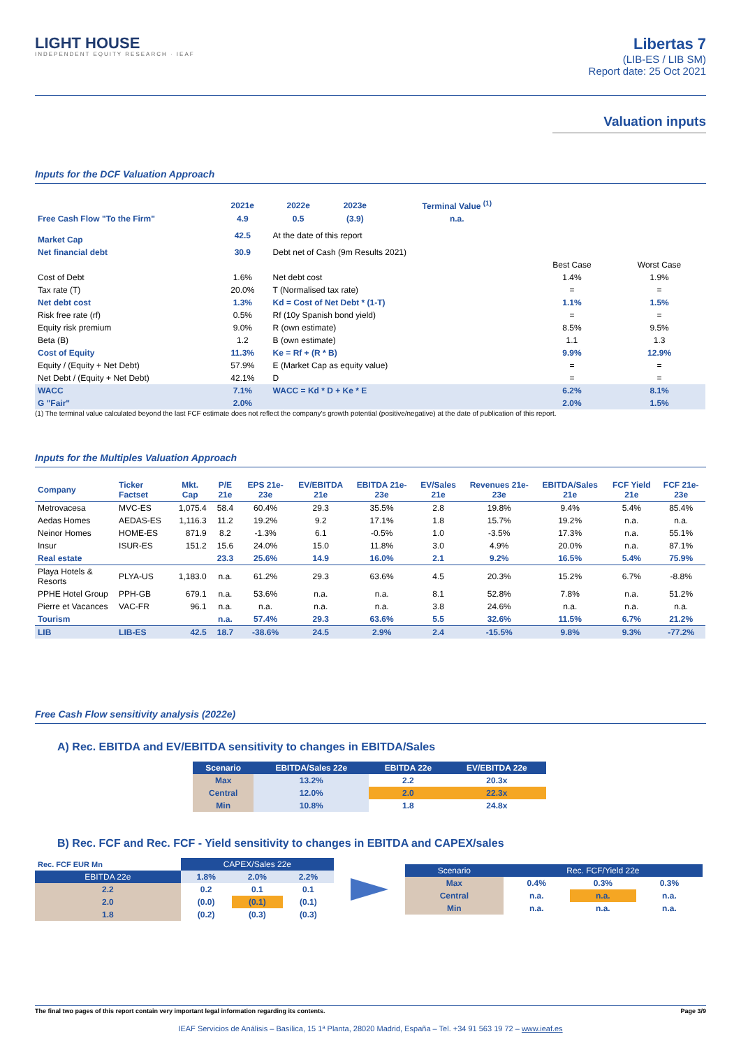LIGHT HOUSE
INDEPENDENT EQUITY RESEARCH · IEAF
Libertas 7
(LIB-ES / LIB SM)
Report date: 25 Oct 2021
Valuation inputs
Inputs for the DCF Valuation Approach
| | 2021e | 2022e | 2023e | Terminal Value <sup>(1)</sup> | | |
| Free Cash Flow "To the Firm" | 4.9 | 0.5 | (3.9) | n.a. | | |
| Market Cap | 42.5 | At the date of this report | | | | |
| Net financial debt | 30.9 | Debt net of Cash (9m Results 2021) | | | | |
| | | | | | Best Case | Worst Case |
| Cost of Debt | 1.6% | Net debt cost | | | 1.4% | 1.9% |
| Tax rate (T) | 20.0% | T (Normalised tax rate) | | | = | = |
| Net debt cost | 1.3% | Kd = Cost of Net Debt * (1-T) | | | 1.1% | 1.5% |
| Risk free rate (rf) | 0.5% | Rf (10y Spanish bond yield) | | | = | = |
| Equity risk premium | 9.0% | R (own estimate) | | | 8.5% | 9.5% |
| Beta (B) | 1.2 | B (own estimate) | | | 1.1 | 1.3 |
| Cost of Equity | 11.3% | Ke = Rf + (R * B) | | | 9.9% | 12.9% |
| Equity / (Equity + Net Debt) | 57.9% | E (Market Cap as equity value) | | | = | = |
| Net Debt / (Equity + Net Debt) | 42.1% | D | | | = | = |
| WACC | 7.1% | WACC = Kd * D + Ke * E | | | 6.2% | 8.1% |
| G "Fair" | 2.0% | | | | 2.0% | 1.5% |
(1) The terminal value calculated beyond the last FCF estimate does not reflect the company's growth potential (positive/negative) at the date of publication of this report.
Inputs for the Multiples Valuation Approach
| Company | Ticker Factset | Mkt. Cap | P/E 21e | EPS 21e-23e | EV/EBITDA 21e | EBITDA 21e-23e | EV/Sales 21e | Revenues 21e-23e | EBITDA/Sales 21e | FCF Yield 21e | FCF 21e-23e |
| --- | --- | --- | --- | --- | --- | --- | --- | --- | --- | --- | --- |
| Metrovacesa | MVC-ES | 1,075.4 | 58.4 | 60.4% | 29.3 | 35.5% | 2.8 | 19.8% | 9.4% | 5.4% | 85.4% |
| Aedas Homes | AEDAS-ES | 1,116.3 | 11.2 | 19.2% | 9.2 | 17.1% | 1.8 | 15.7% | 19.2% | n.a. | n.a. |
| Neinor Homes | HOME-ES | 871.9 | 8.2 | -1.3% | 6.1 | -0.5% | 1.0 | -3.5% | 17.3% | n.a. | 55.1% |
| Insur | ISUR-ES | 151.2 | 15.6 | 24.0% | 15.0 | 11.8% | 3.0 | 4.9% | 20.0% | n.a. | 87.1% |
| Real estate | | | 23.3 | 25.6% | 14.9 | 16.0% | 2.1 | 9.2% | 16.5% | 5.4% | 75.9% |
| Playa Hotels & Resorts | PLYA-US | 1,183.0 | n.a. | 61.2% | 29.3 | 63.6% | 4.5 | 20.3% | 15.2% | 6.7% | -8.8% |
| PPHE Hotel Group | PPH-GB | 679.1 | n.a. | 53.6% | n.a. | n.a. | 8.1 | 52.8% | 7.8% | n.a. | 51.2% |
| Pierre et Vacances | VAC-FR | 96.1 | n.a. | n.a. | n.a. | n.a. | 3.8 | 24.6% | n.a. | n.a. | n.a. |
| Tourism | | | n.a. | 57.4% | 29.3 | 63.6% | 5.5 | 32.6% | 11.5% | 6.7% | 21.2% |
| LIB | LIB-ES | 42.5 | 18.7 | -38.6% | 24.5 | 2.9% | 2.4 | -15.5% | 9.8% | 9.3% | -77.2% |
Free Cash Flow sensitivity analysis (2022e)
A) Rec. EBITDA and EV/EBITDA sensitivity to changes in EBITDA/Sales
| Scenario | EBITDA/Sales 22e | EBITDA 22e | EV/EBITDA 22e |
| --- | --- | --- | --- |
| Max | 13.2% | 2.2 | 20.3x |
| Central | 12.0% | 2.0 | 22.3x |
| Min | 10.8% | 1.8 | 24.8x |
B) Rec. FCF and Rec. FCF - Yield sensitivity to changes in EBITDA and CAPEX/sales
| Rec. FCF EUR Mn | CAPEX/Sales 22e | | |
| EBITDA 22e | 1.8% | 2.0% | 2.2% |
| 2.2 | 0.2 | 0.1 | 0.1 |
| 2.0 | (0.0) | (0.1) | (0.1) |
| 1.8 | (0.2) | (0.3) | (0.3) |
| Scenario | Rec. FCF/Yield 22e | | |
| Max | 0.4% | 0.3% | 0.3% |
| Central | n.a. | n.a. | n.a. |
| Min | n.a. | n.a. | n.a. |
The final two pages of this report contain very important legal information regarding its contents. Page 3/9
IEAF Servicios de Análisis – Basílica, 15 1ª Planta, 28020 Madrid, España – Tel. +34 91 563 19 72 – www.ieaf.es